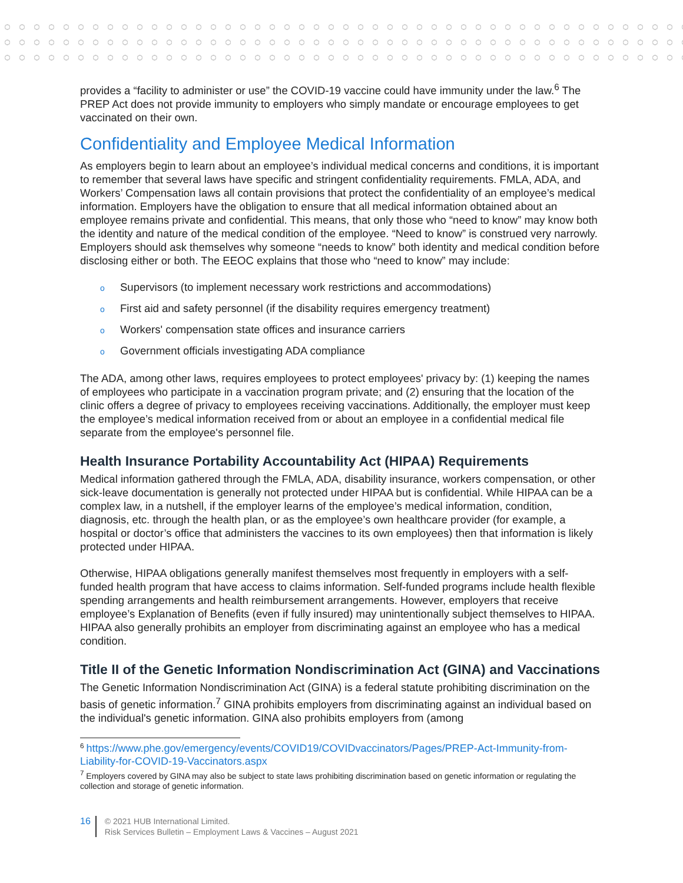provides a “facility to administer or use” the COVID-19 vaccine could have immunity under the law.<sup>6</sup> The PREP Act does not provide immunity to employers who simply mandate or encourage employees to get vaccinated on their own.
Confidentiality and Employee Medical Information
As employers begin to learn about an employee’s individual medical concerns and conditions, it is important to remember that several laws have specific and stringent confidentiality requirements. FMLA, ADA, and Workers’ Compensation laws all contain provisions that protect the confidentiality of an employee’s medical information. Employers have the obligation to ensure that all medical information obtained about an employee remains private and confidential. This means, that only those who “need to know” may know both the identity and nature of the medical condition of the employee. “Need to know” is construed very narrowly. Employers should ask themselves why someone “needs to know” both identity and medical condition before disclosing either or both. The EEOC explains that those who “need to know” may include:
o Supervisors (to implement necessary work restrictions and accommodations)
o First aid and safety personnel (if the disability requires emergency treatment)
o Workers' compensation state offices and insurance carriers
o Government officials investigating ADA compliance
The ADA, among other laws, requires employees to protect employees' privacy by: (1) keeping the names of employees who participate in a vaccination program private; and (2) ensuring that the location of the clinic offers a degree of privacy to employees receiving vaccinations. Additionally, the employer must keep the employee’s medical information received from or about an employee in a confidential medical file separate from the employee's personnel file.
Health Insurance Portability Accountability Act (HIPAA) Requirements
Medical information gathered through the FMLA, ADA, disability insurance, workers compensation, or other sick-leave documentation is generally not protected under HIPAA but is confidential. While HIPAA can be a complex law, in a nutshell, if the employer learns of the employee’s medical information, condition, diagnosis, etc. through the health plan, or as the employee’s own healthcare provider (for example, a hospital or doctor’s office that administers the vaccines to its own employees) then that information is likely protected under HIPAA.
Otherwise, HIPAA obligations generally manifest themselves most frequently in employers with a self-funded health program that have access to claims information. Self-funded programs include health flexible spending arrangements and health reimbursement arrangements. However, employers that receive employee’s Explanation of Benefits (even if fully insured) may unintentionally subject themselves to HIPAA. HIPAA also generally prohibits an employer from discriminating against an employee who has a medical condition.
Title II of the Genetic Information Nondiscrimination Act (GINA) and Vaccinations
The Genetic Information Nondiscrimination Act (GINA) is a federal statute prohibiting discrimination on the basis of genetic information.<sup>7</sup> GINA prohibits employers from discriminating against an individual based on the individual's genetic information. GINA also prohibits employers from (among
<sup>6</sup> https://www.phe.gov/emergency/events/COVID19/COVIDvaccinators/Pages/PREP-Act-Immunity-from-Liability-for-COVID-19-Vaccinators.aspx
<sup>7</sup> Employers covered by GINA may also be subject to state laws prohibiting discrimination based on genetic information or regulating the collection and storage of genetic information.
16
© 2021 HUB International Limited.
Risk Services Bulletin – Employment Laws & Vaccines – August 2021